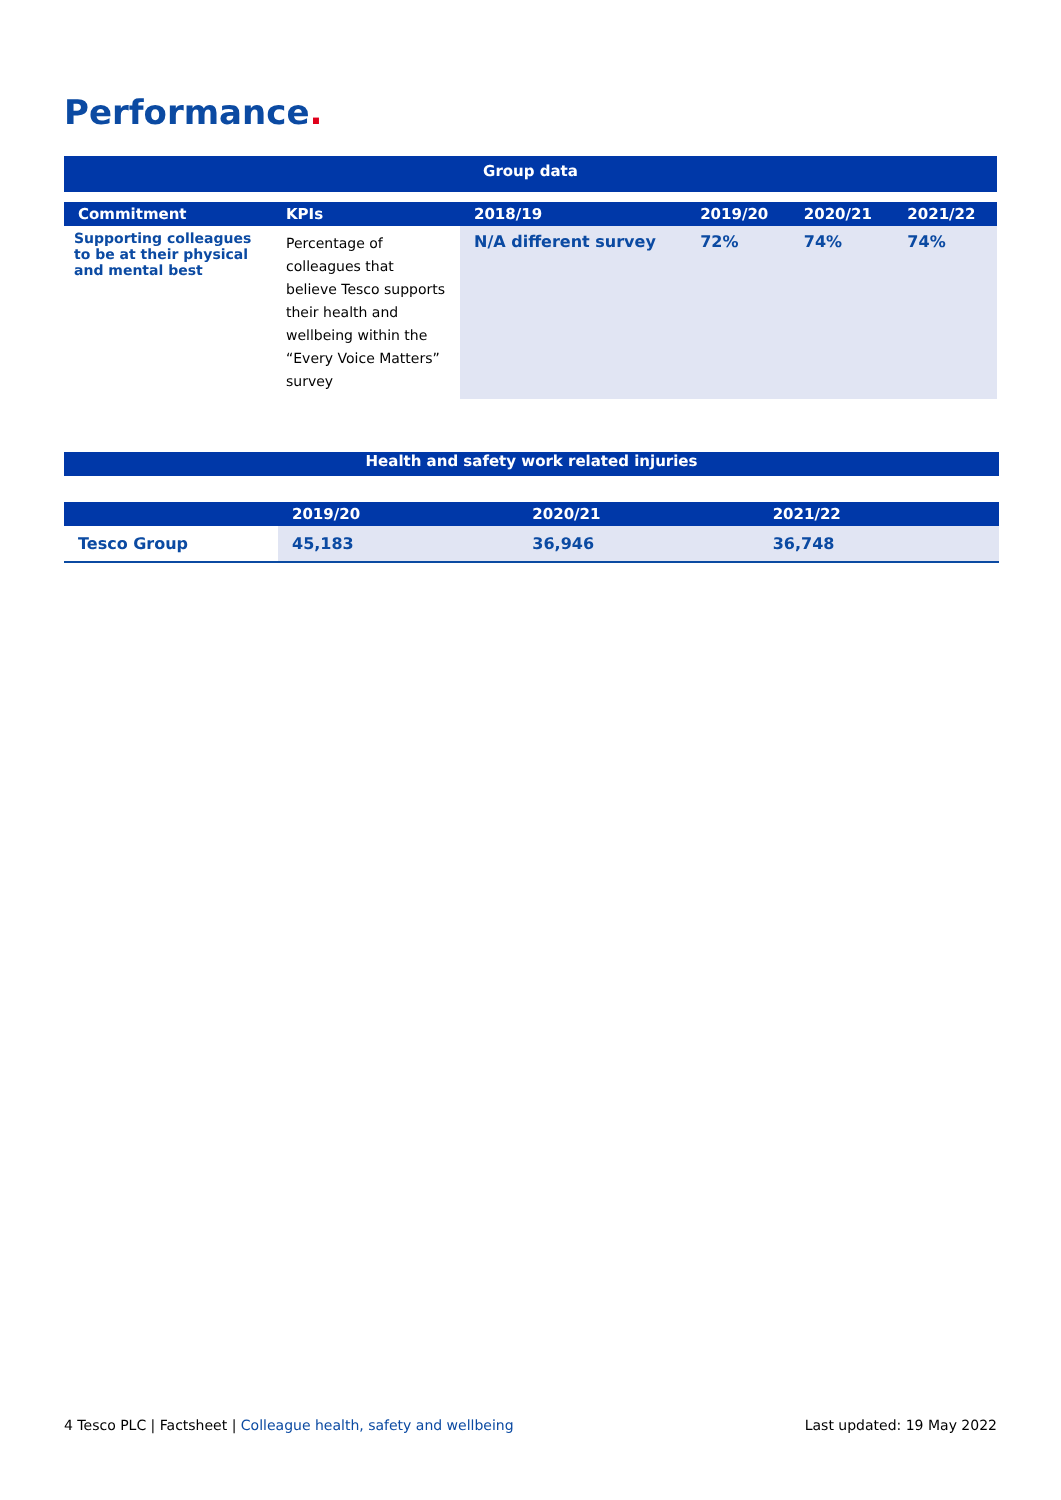Performance.
| Group data | | | | | |
| Commitment | KPIs | 2018/19 | 2019/20 | 2020/21 | 2021/22 |
| Supporting colleagues to be at their physical and mental best | Percentage of colleagues that believe Tesco supports their health and wellbeing within the “Every Voice Matters” survey | N/A different survey | 72% | 74% | 74% |
| Health and safety work related injuries | | | |
| | 2019/20 | 2020/21 | 2021/22 |
| Tesco Group | 45,183 | 36,946 | 36,748 |
4 Tesco PLC | Factsheet | Colleague health, safety and wellbeing Last updated: 19 May 2022